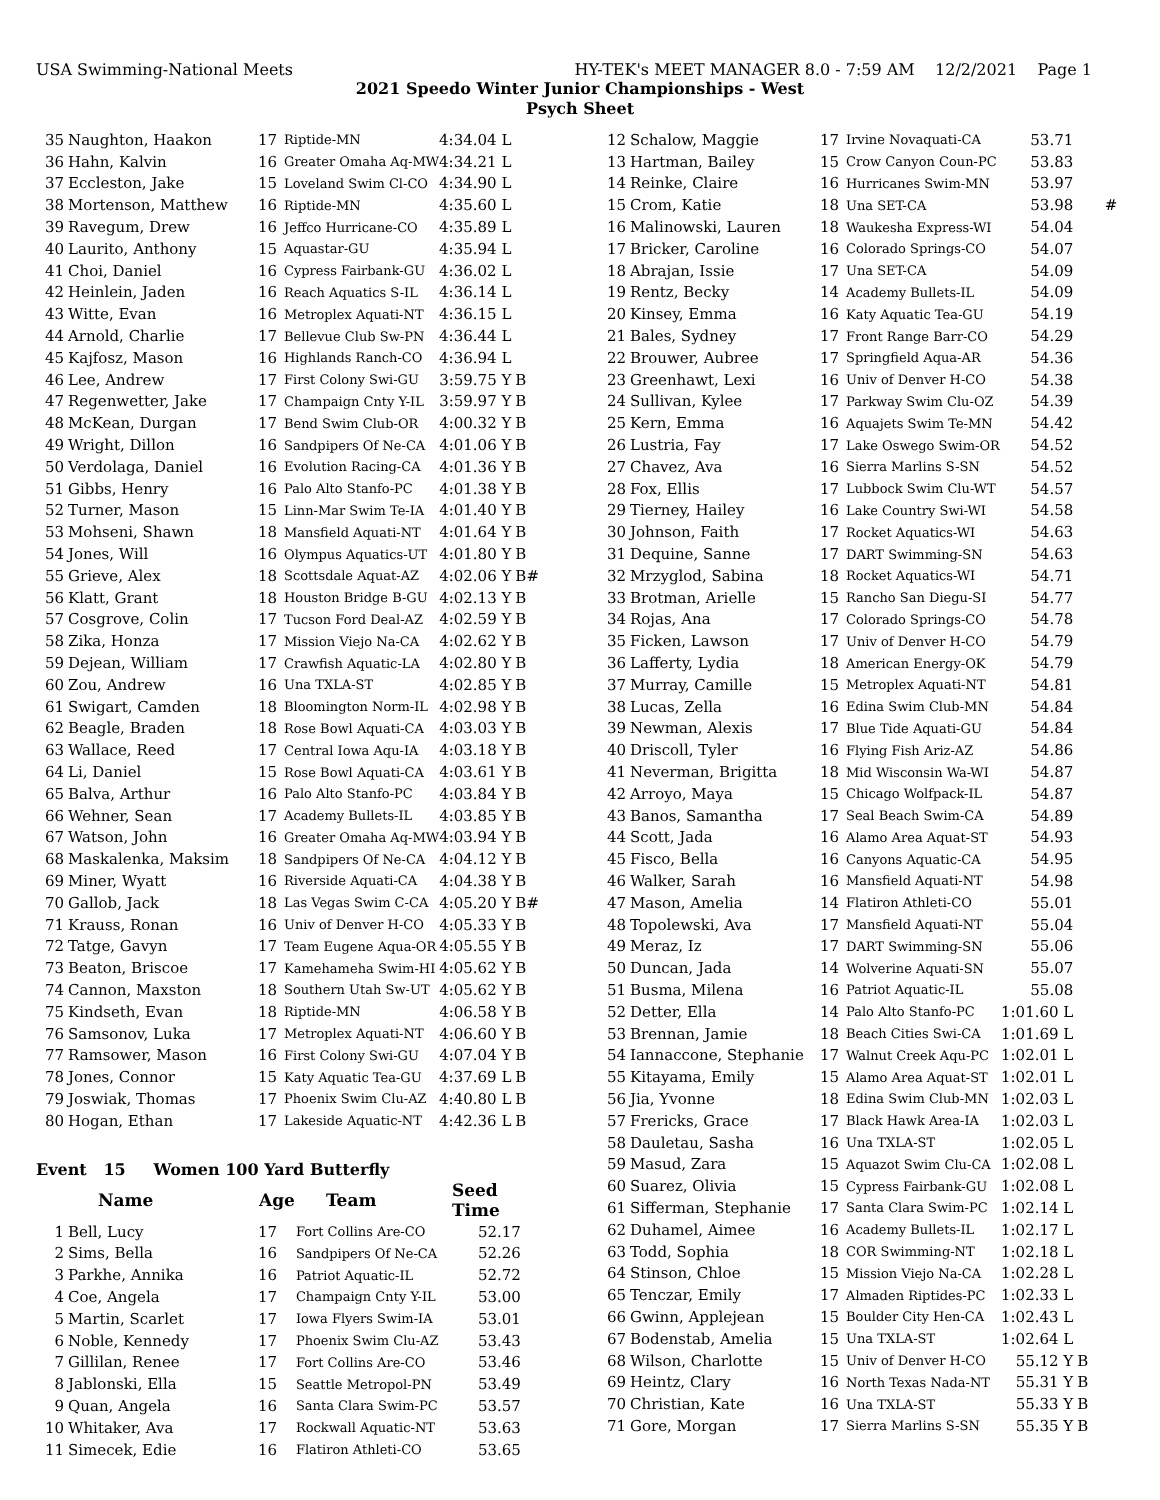USA Swimming-National Meets HY-TEK's MEET MANAGER 8.0 - 7:59 AM 12/2/2021 Page 1
2021 Speedo Winter Junior Championships - West
Psych Sheet
| 35 | Naughton, Haakon | 17 | Riptide-MN | 4:34.04 L | |
| 36 | Hahn, Kalvin | 16 | Greater Omaha Aq-MW | 4:34.21 L | |
| 37 | Eccleston, Jake | 15 | Loveland Swim Cl-CO | 4:34.90 L | |
| 38 | Mortenson, Matthew | 16 | Riptide-MN | 4:35.60 L | |
| 39 | Ravegum, Drew | 16 | Jeffco Hurricane-CO | 4:35.89 L | |
| 40 | Laurito, Anthony | 15 | Aquastar-GU | 4:35.94 L | |
| 41 | Choi, Daniel | 16 | Cypress Fairbank-GU | 4:36.02 L | |
| 42 | Heinlein, Jaden | 16 | Reach Aquatics S-IL | 4:36.14 L | |
| 43 | Witte, Evan | 16 | Metroplex Aquati-NT | 4:36.15 L | |
| 44 | Arnold, Charlie | 17 | Bellevue Club Sw-PN | 4:36.44 L | |
| 45 | Kajfosz, Mason | 16 | Highlands Ranch-CO | 4:36.94 L | |
| 46 | Lee, Andrew | 17 | First Colony Swi-GU | 3:59.75 Y | B |
| 47 | Regenwetter, Jake | 17 | Champaign Cnty Y-IL | 3:59.97 Y | B |
| 48 | McKean, Durgan | 17 | Bend Swim Club-OR | 4:00.32 Y | B |
| 49 | Wright, Dillon | 16 | Sandpipers Of Ne-CA | 4:01.06 Y | B |
| 50 | Verdolaga, Daniel | 16 | Evolution Racing-CA | 4:01.36 Y | B |
| 51 | Gibbs, Henry | 16 | Palo Alto Stanfo-PC | 4:01.38 Y | B |
| 52 | Turner, Mason | 15 | Linn-Mar Swim Te-IA | 4:01.40 Y | B |
| 53 | Mohseni, Shawn | 18 | Mansfield Aquati-NT | 4:01.64 Y | B |
| 54 | Jones, Will | 16 | Olympus Aquatics-UT | 4:01.80 Y | B |
| 55 | Grieve, Alex | 18 | Scottsdale Aquat-AZ | 4:02.06 Y | B# |
| 56 | Klatt, Grant | 18 | Houston Bridge B-GU | 4:02.13 Y | B |
| 57 | Cosgrove, Colin | 17 | Tucson Ford Deal-AZ | 4:02.59 Y | B |
| 58 | Zika, Honza | 17 | Mission Viejo Na-CA | 4:02.62 Y | B |
| 59 | Dejean, William | 17 | Crawfish Aquatic-LA | 4:02.80 Y | B |
| 60 | Zou, Andrew | 16 | Una TXLA-ST | 4:02.85 Y | B |
| 61 | Swigart, Camden | 18 | Bloomington Norm-IL | 4:02.98 Y | B |
| 62 | Beagle, Braden | 18 | Rose Bowl Aquati-CA | 4:03.03 Y | B |
| 63 | Wallace, Reed | 17 | Central Iowa Aqu-IA | 4:03.18 Y | B |
| 64 | Li, Daniel | 15 | Rose Bowl Aquati-CA | 4:03.61 Y | B |
| 65 | Balva, Arthur | 16 | Palo Alto Stanfo-PC | 4:03.84 Y | B |
| 66 | Wehner, Sean | 17 | Academy Bullets-IL | 4:03.85 Y | B |
| 67 | Watson, John | 16 | Greater Omaha Aq-MW | 4:03.94 Y | B |
| 68 | Maskalenka, Maksim | 18 | Sandpipers Of Ne-CA | 4:04.12 Y | B |
| 69 | Miner, Wyatt | 16 | Riverside Aquati-CA | 4:04.38 Y | B |
| 70 | Gallob, Jack | 18 | Las Vegas Swim C-CA | 4:05.20 Y | B# |
| 71 | Krauss, Ronan | 16 | Univ of Denver H-CO | 4:05.33 Y | B |
| 72 | Tatge, Gavyn | 17 | Team Eugene Aqua-OR | 4:05.55 Y | B |
| 73 | Beaton, Briscoe | 17 | Kamehameha Swim-HI | 4:05.62 Y | B |
| 74 | Cannon, Maxston | 18 | Southern Utah Sw-UT | 4:05.62 Y | B |
| 75 | Kindseth, Evan | 18 | Riptide-MN | 4:06.58 Y | B |
| 76 | Samsonov, Luka | 17 | Metroplex Aquati-NT | 4:06.60 Y | B |
| 77 | Ramsower, Mason | 16 | First Colony Swi-GU | 4:07.04 Y | B |
| 78 | Jones, Connor | 15 | Katy Aquatic Tea-GU | 4:37.69 L | B |
| 79 | Joswiak, Thomas | 17 | Phoenix Swim Clu-AZ | 4:40.80 L | B |
| 80 | Hogan, Ethan | 17 | Lakeside Aquatic-NT | 4:42.36 L | B |
Event 15 Women 100 Yard Butterfly
| | Name | Age | Team | Seed Time |
| --- | --- | --- | --- | --- |
| 1 | Bell, Lucy | 17 | Fort Collins Are-CO | 52.17 |
| 2 | Sims, Bella | 16 | Sandpipers Of Ne-CA | 52.26 |
| 3 | Parkhe, Annika | 16 | Patriot Aquatic-IL | 52.72 |
| 4 | Coe, Angela | 17 | Champaign Cnty Y-IL | 53.00 |
| 5 | Martin, Scarlet | 17 | Iowa Flyers Swim-IA | 53.01 |
| 6 | Noble, Kennedy | 17 | Phoenix Swim Clu-AZ | 53.43 |
| 7 | Gillilan, Renee | 17 | Fort Collins Are-CO | 53.46 |
| 8 | Jablonski, Ella | 15 | Seattle Metropol-PN | 53.49 |
| 9 | Quan, Angela | 16 | Santa Clara Swim-PC | 53.57 |
| 10 | Whitaker, Ava | 17 | Rockwall Aquatic-NT | 53.63 |
| 11 | Simecek, Edie | 16 | Flatiron Athleti-CO | 53.65 |
| 12 | Schalow, Maggie | 17 | Irvine Novaquati-CA | 53.71 | |
| 13 | Hartman, Bailey | 15 | Crow Canyon Coun-PC | 53.83 | |
| 14 | Reinke, Claire | 16 | Hurricanes Swim-MN | 53.97 | |
| 15 | Crom, Katie | 18 | Una SET-CA | 53.98 | # |
| 16 | Malinowski, Lauren | 18 | Waukesha Express-WI | 54.04 | |
| 17 | Bricker, Caroline | 16 | Colorado Springs-CO | 54.07 | |
| 18 | Abrajan, Issie | 17 | Una SET-CA | 54.09 | |
| 19 | Rentz, Becky | 14 | Academy Bullets-IL | 54.09 | |
| 20 | Kinsey, Emma | 16 | Katy Aquatic Tea-GU | 54.19 | |
| 21 | Bales, Sydney | 17 | Front Range Barr-CO | 54.29 | |
| 22 | Brouwer, Aubree | 17 | Springfield Aqua-AR | 54.36 | |
| 23 | Greenhawt, Lexi | 16 | Univ of Denver H-CO | 54.38 | |
| 24 | Sullivan, Kylee | 17 | Parkway Swim Clu-OZ | 54.39 | |
| 25 | Kern, Emma | 16 | Aquajets Swim Te-MN | 54.42 | |
| 26 | Lustria, Fay | 17 | Lake Oswego Swim-OR | 54.52 | |
| 27 | Chavez, Ava | 16 | Sierra Marlins S-SN | 54.52 | |
| 28 | Fox, Ellis | 17 | Lubbock Swim Clu-WT | 54.57 | |
| 29 | Tierney, Hailey | 16 | Lake Country Swi-WI | 54.58 | |
| 30 | Johnson, Faith | 17 | Rocket Aquatics-WI | 54.63 | |
| 31 | Dequine, Sanne | 17 | DART Swimming-SN | 54.63 | |
| 32 | Mrzyglod, Sabina | 18 | Rocket Aquatics-WI | 54.71 | |
| 33 | Brotman, Arielle | 15 | Rancho San Diegu-SI | 54.77 | |
| 34 | Rojas, Ana | 17 | Colorado Springs-CO | 54.78 | |
| 35 | Ficken, Lawson | 17 | Univ of Denver H-CO | 54.79 | |
| 36 | Lafferty, Lydia | 18 | American Energy-OK | 54.79 | |
| 37 | Murray, Camille | 15 | Metroplex Aquati-NT | 54.81 | |
| 38 | Lucas, Zella | 16 | Edina Swim Club-MN | 54.84 | |
| 39 | Newman, Alexis | 17 | Blue Tide Aquati-GU | 54.84 | |
| 40 | Driscoll, Tyler | 16 | Flying Fish Ariz-AZ | 54.86 | |
| 41 | Neverman, Brigitta | 18 | Mid Wisconsin Wa-WI | 54.87 | |
| 42 | Arroyo, Maya | 15 | Chicago Wolfpack-IL | 54.87 | |
| 43 | Banos, Samantha | 17 | Seal Beach Swim-CA | 54.89 | |
| 44 | Scott, Jada | 16 | Alamo Area Aquat-ST | 54.93 | |
| 45 | Fisco, Bella | 16 | Canyons Aquatic-CA | 54.95 | |
| 46 | Walker, Sarah | 16 | Mansfield Aquati-NT | 54.98 | |
| 47 | Mason, Amelia | 14 | Flatiron Athleti-CO | 55.01 | |
| 48 | Topolewski, Ava | 17 | Mansfield Aquati-NT | 55.04 | |
| 49 | Meraz, Iz | 17 | DART Swimming-SN | 55.06 | |
| 50 | Duncan, Jada | 14 | Wolverine Aquati-SN | 55.07 | |
| 51 | Busma, Milena | 16 | Patriot Aquatic-IL | 55.08 | |
| 52 | Detter, Ella | 14 | Palo Alto Stanfo-PC | 1:01.60 L | |
| 53 | Brennan, Jamie | 18 | Beach Cities Swi-CA | 1:01.69 L | |
| 54 | Iannaccone, Stephanie | 17 | Walnut Creek Aqu-PC | 1:02.01 L | |
| 55 | Kitayama, Emily | 15 | Alamo Area Aquat-ST | 1:02.01 L | |
| 56 | Jia, Yvonne | 18 | Edina Swim Club-MN | 1:02.03 L | |
| 57 | Frericks, Grace | 17 | Black Hawk Area-IA | 1:02.03 L | |
| 58 | Dauletau, Sasha | 16 | Una TXLA-ST | 1:02.05 L | |
| 59 | Masud, Zara | 15 | Aquazot Swim Clu-CA | 1:02.08 L | |
| 60 | Suarez, Olivia | 15 | Cypress Fairbank-GU | 1:02.08 L | |
| 61 | Sifferman, Stephanie | 17 | Santa Clara Swim-PC | 1:02.14 L | |
| 62 | Duhamel, Aimee | 16 | Academy Bullets-IL | 1:02.17 L | |
| 63 | Todd, Sophia | 18 | COR Swimming-NT | 1:02.18 L | |
| 64 | Stinson, Chloe | 15 | Mission Viejo Na-CA | 1:02.28 L | |
| 65 | Tenczar, Emily | 17 | Almaden Riptides-PC | 1:02.33 L | |
| 66 | Gwinn, Applejean | 15 | Boulder City Hen-CA | 1:02.43 L | |
| 67 | Bodenstab, Amelia | 15 | Una TXLA-ST | 1:02.64 L | |
| 68 | Wilson, Charlotte | 15 | Univ of Denver H-CO | 55.12 Y | B |
| 69 | Heintz, Clary | 16 | North Texas Nada-NT | 55.31 Y | B |
| 70 | Christian, Kate | 16 | Una TXLA-ST | 55.33 Y | B |
| 71 | Gore, Morgan | 17 | Sierra Marlins S-SN | 55.35 Y | B |